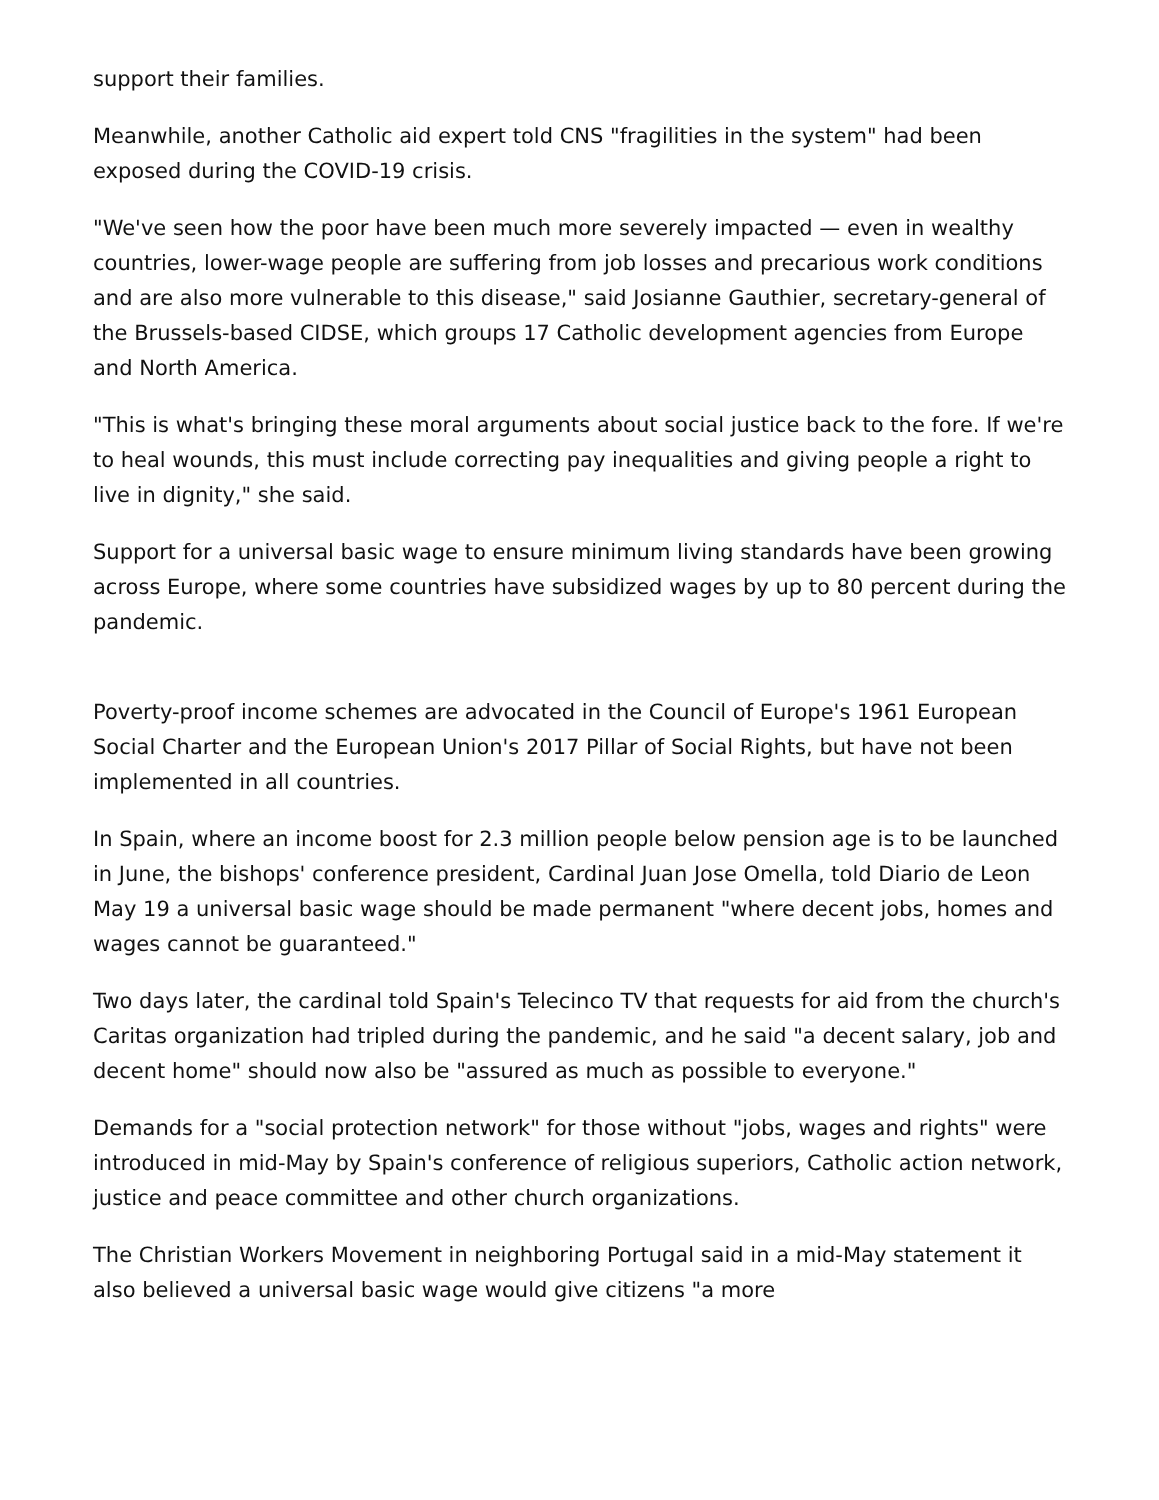support their families.
Meanwhile, another Catholic aid expert told CNS "fragilities in the system" had been exposed during the COVID-19 crisis.
"We've seen how the poor have been much more severely impacted — even in wealthy countries, lower-wage people are suffering from job losses and precarious work conditions and are also more vulnerable to this disease," said Josianne Gauthier, secretary-general of the Brussels-based CIDSE, which groups 17 Catholic development agencies from Europe and North America.
"This is what's bringing these moral arguments about social justice back to the fore. If we're to heal wounds, this must include correcting pay inequalities and giving people a right to live in dignity," she said.
Support for a universal basic wage to ensure minimum living standards have been growing across Europe, where some countries have subsidized wages by up to 80 percent during the pandemic.
Poverty-proof income schemes are advocated in the Council of Europe's 1961 European Social Charter and the European Union's 2017 Pillar of Social Rights, but have not been implemented in all countries.
In Spain, where an income boost for 2.3 million people below pension age is to be launched in June, the bishops' conference president, Cardinal Juan Jose Omella, told Diario de Leon May 19 a universal basic wage should be made permanent "where decent jobs, homes and wages cannot be guaranteed."
Two days later, the cardinal told Spain's Telecinco TV that requests for aid from the church's Caritas organization had tripled during the pandemic, and he said "a decent salary, job and decent home" should now also be "assured as much as possible to everyone."
Demands for a "social protection network" for those without "jobs, wages and rights" were introduced in mid-May by Spain's conference of religious superiors, Catholic action network, justice and peace committee and other church organizations.
The Christian Workers Movement in neighboring Portugal said in a mid-May statement it also believed a universal basic wage would give citizens "a more